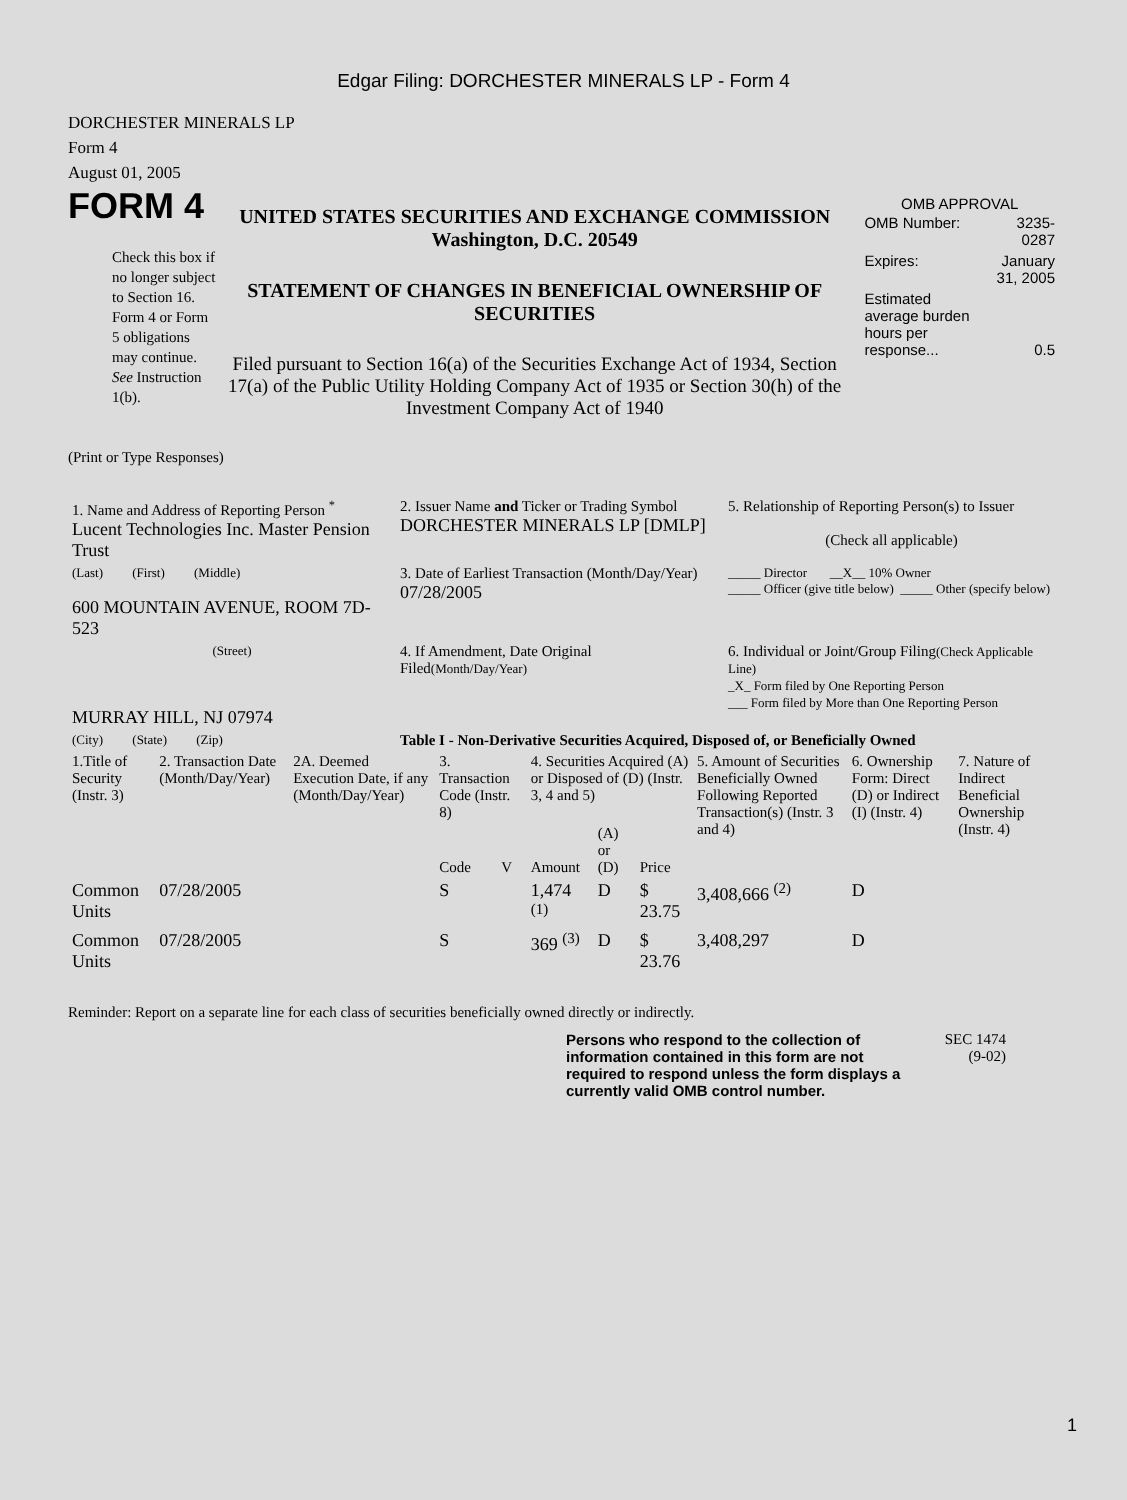Edgar Filing: DORCHESTER MINERALS LP - Form 4
DORCHESTER MINERALS LP
Form 4
August 01, 2005
FORM 4
Check this box if no longer subject to Section 16. Form 4 or Form 5 obligations may continue. See Instruction 1(b).
UNITED STATES SECURITIES AND EXCHANGE COMMISSION
Washington, D.C. 20549
STATEMENT OF CHANGES IN BENEFICIAL OWNERSHIP OF SECURITIES
Filed pursuant to Section 16(a) of the Securities Exchange Act of 1934, Section 17(a) of the Public Utility Holding Company Act of 1935 or Section 30(h) of the Investment Company Act of 1940
OMB APPROVAL
| OMB Number: | 3235-0287 |
| Expires: | January 31, 2005 |
| Estimated average burden hours per response... | 0.5 |
(Print or Type Responses)
| 1. Name and Address of Reporting Person <sup>*</sup> Lucent Technologies Inc. Master Pension Trust | 2. Issuer Name and Ticker or Trading Symbol DORCHESTER MINERALS LP [DMLP] | 5. Relationship of Reporting Person(s) to Issuer (Check all applicable) |
| (Last) (First) (Middle) 600 MOUNTAIN AVENUE, ROOM 7D-523 | 3. Date of Earliest Transaction (Month/Day/Year) 07/28/2005 | _____ Director __X__ 10% Owner _____ Officer (give title below) _____ Other (specify below) |
| (Street) MURRAY HILL, NJ 07974 | 4. If Amendment, Date Original Filed (Month/Day/Year) | 6. Individual or Joint/Group Filing (Check Applicable Line) _X_ Form filed by One Reporting Person ___ Form filed by More than One Reporting Person |
| (City) (State) (Zip) | Table I - Non-Derivative Securities Acquired, Disposed of, or Beneficially Owned | |
| 1.Title of Security (Instr. 3) | 2. Transaction Date (Month/Day/Year) | 2A. Deemed Execution Date, if any (Month/Day/Year) | 3. Transaction Code (Instr. 8) | | 4. Securities Acquired (A) or Disposed of (D) (Instr. 3, 4 and 5) | | | 5. Amount of Securities Beneficially Owned Following Reported Transaction(s) (Instr. 3 and 4) | 6. Ownership Form: Direct (D) or Indirect (I) (Instr. 4) | 7. Nature of Indirect Beneficial Ownership (Instr. 4) |
| --- | --- | --- | --- | --- | --- | --- | --- | --- | --- | --- |
| | | | Code | V | Amount | (A) or (D) | Price | | | |
| Common Units | 07/28/2005 | | S | | 1,474 <sup>(1)</sup> | D | $ 23.75 | 3,408,666 <sup>(2)</sup> | D | |
| Common Units | 07/28/2005 | | S | | 369 <sup>(3)</sup> | D | $ 23.76 | 3,408,297 | D | |
Reminder: Report on a separate line for each class of securities beneficially owned directly or indirectly.
Persons who respond to the collection of information contained in this form are not required to respond unless the form displays a currently valid OMB control number.
SEC 1474
(9-02)
1